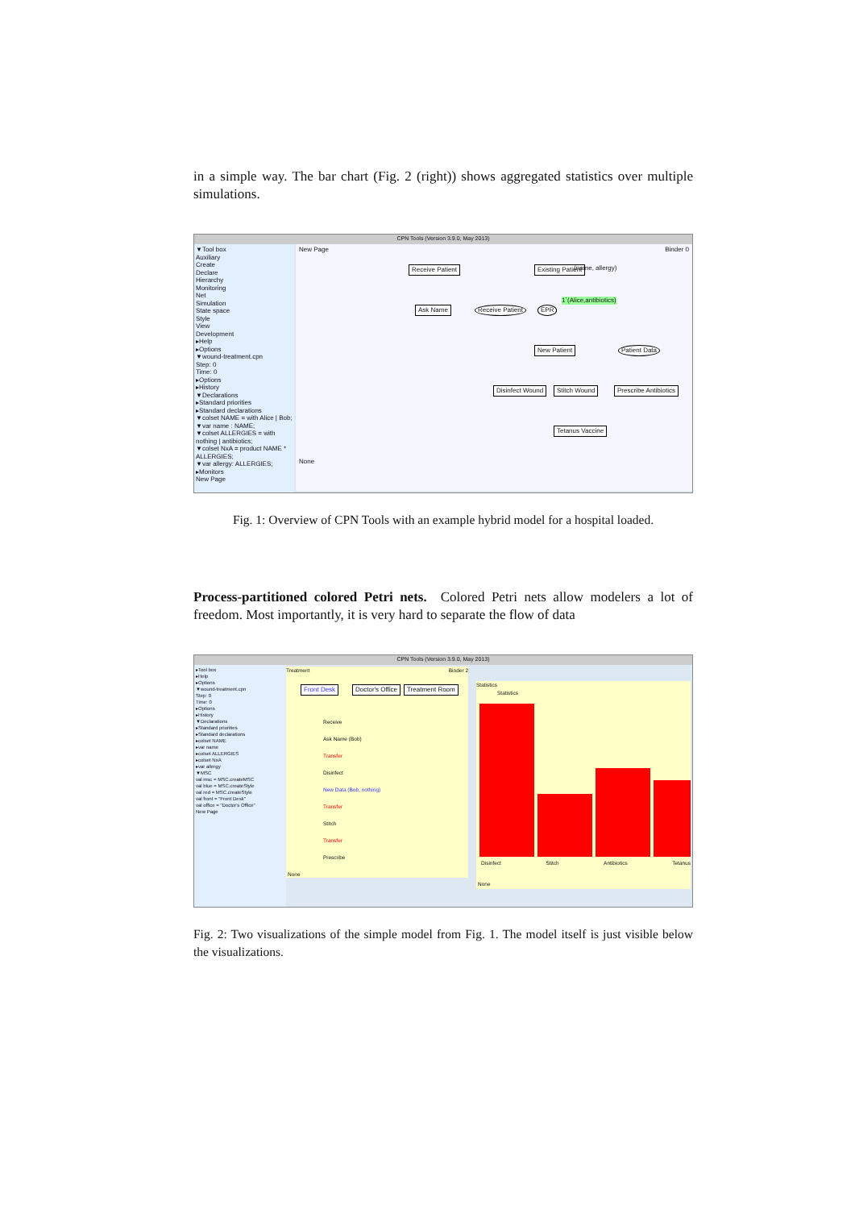in a simple way. The bar chart (Fig. 2 (right)) shows aggregated statistics over multiple simulations.
CPN Tools (Version 3.9.0, May 2013)
▼Tool box
Auxiliary
Create
Declare
Hierarchy
Monitoring
Net
Simulation
State space
Style
View
Development
▸Help
▸Options
▼wound-treatment.cpn
Step: 0
Time: 0
▸Options
▸History
▼Declarations
▸Standard priorities
▸Standard declarations
▼colset NAME = with Alice | Bob;
▼var name : NAME;
▼colset ALLERGIES = with nothing | antibiotics;
▼colset NxA = product NAME * ALLERGIES;
▼var allergy: ALLERGIES;
▸Monitors
New Page
New Page Binder 0
Receive Patient
Ask Name
Existing Patient
New Patient
Disinfect Wound Stitch Wound Prescribe Antibiotics
Tetanus Vaccine
Receive Patient EPR
Patient Data
(name, allergy)
1`(Alice,antibiotics)
None
Fig. 1: Overview of CPN Tools with an example hybrid model for a hospital loaded.
Process-partitioned colored Petri nets. Colored Petri nets allow modelers a lot of freedom. Most importantly, it is very hard to separate the flow of data
CPN Tools (Version 3.9.0, May 2013)
▸Tool box
▸Help
▸Options
▼wound-treatment.cpn
Step: 0
Time: 0
▸Options
▸History
▼Declarations
▸Standard priorities
▸Standard declarations
▸colset NAME
▸var name
▸colset ALLERGIES
▸colset NxA
▸var allergy
▼MSC
val msc = MSC.createMSC
val blue = MSC.createStyle
val red = MSC.createStyle
val front = "Front Desk"
val office = "Doctor's Office"
New Page
Treatment Binder 2
Front Desk Doctor's Office Treatment Room
Receive
Ask Name (Bob)
Transfer
Disinfect
New Data (Bob, nothing)
Transfer
Stitch
Transfer
Prescribe
None
Statistics
Statistics
Disinfect Stitch Antibiotics Tetanus
None
Fig. 2: Two visualizations of the simple model from Fig. 1. The model itself is just visible below the visualizations.